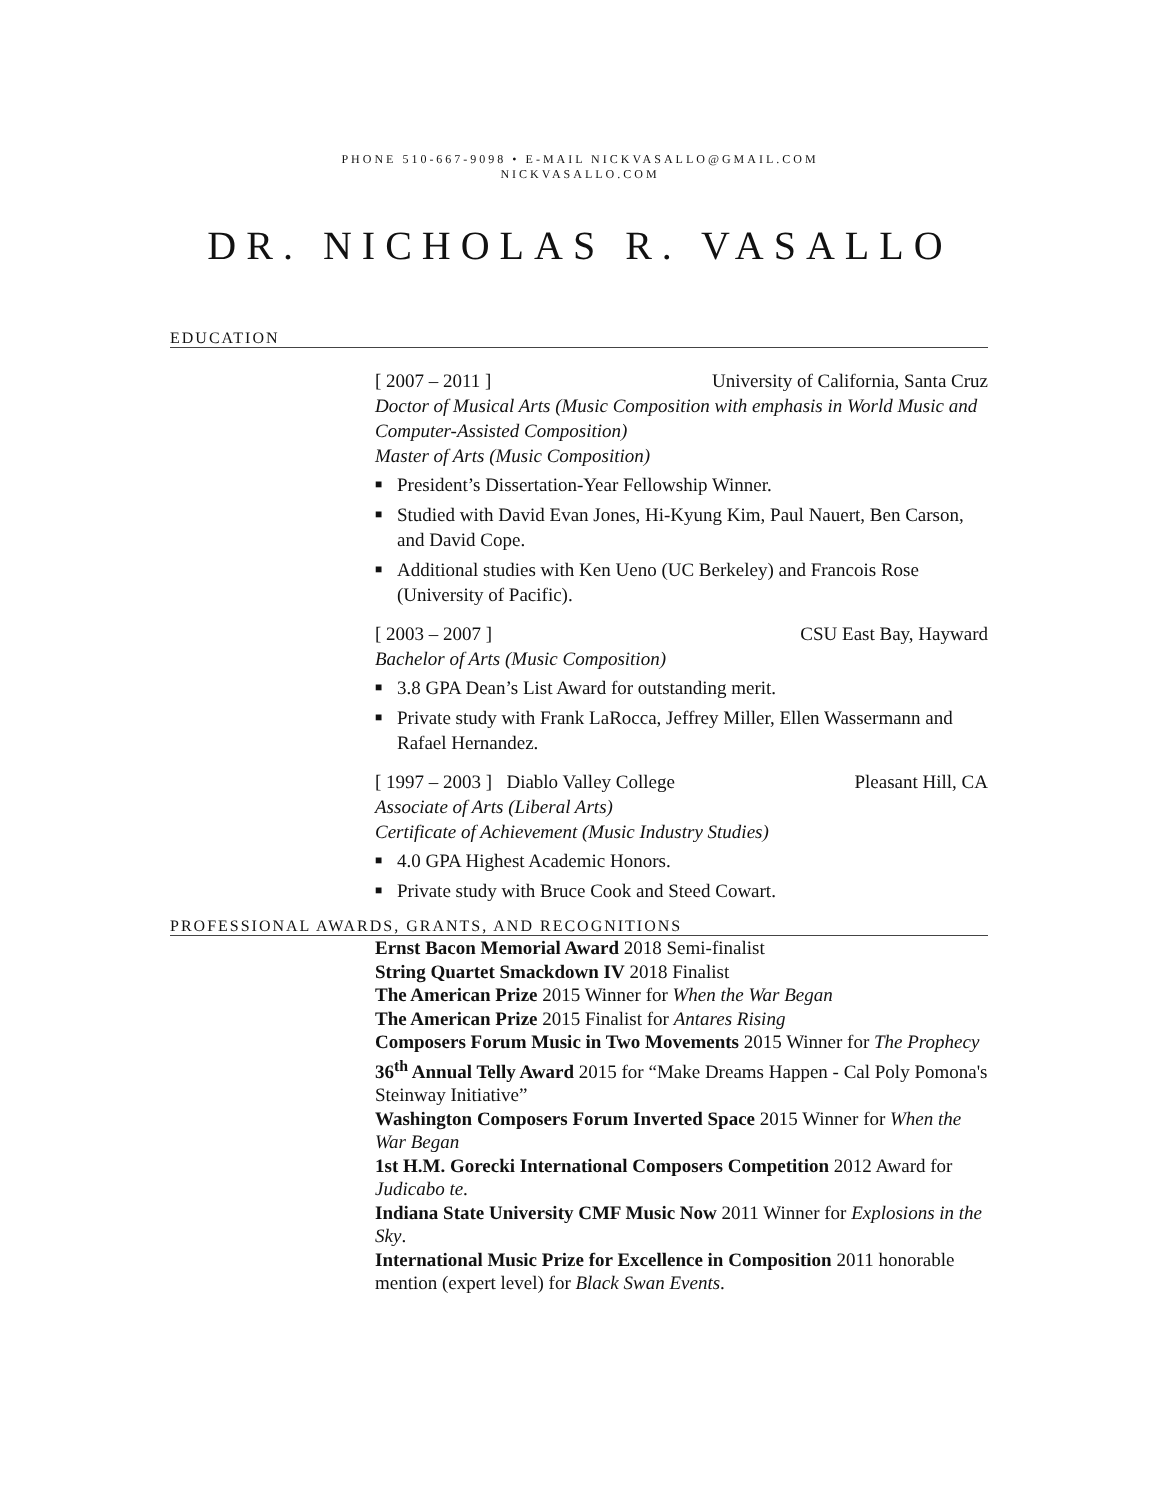PHONE 510-667-9098 • E-MAIL NICKVASALLO@GMAIL.COM
NICKVASALLO.COM
DR. NICHOLAS R. VASALLO
EDUCATION
[ 2007 – 2011 ] University of California, Santa Cruz
Doctor of Musical Arts (Music Composition with emphasis in World Music and Computer-Assisted Composition)
Master of Arts (Music Composition)
■ President’s Dissertation-Year Fellowship Winner.
■ Studied with David Evan Jones, Hi-Kyung Kim, Paul Nauert, Ben Carson, and David Cope.
■ Additional studies with Ken Ueno (UC Berkeley) and Francois Rose (University of Pacific).
[ 2003 – 2007 ] CSU East Bay, Hayward
Bachelor of Arts (Music Composition)
■ 3.8 GPA Dean’s List Award for outstanding merit.
■ Private study with Frank LaRocca, Jeffrey Miller, Ellen Wassermann and Rafael Hernandez.
[ 1997 – 2003 ] Diablo Valley College Pleasant Hill, CA
Associate of Arts (Liberal Arts)
Certificate of Achievement (Music Industry Studies)
■ 4.0 GPA Highest Academic Honors.
■ Private study with Bruce Cook and Steed Cowart.
PROFESSIONAL AWARDS, GRANTS, AND RECOGNITIONS
Ernst Bacon Memorial Award 2018 Semi-finalist
String Quartet Smackdown IV 2018 Finalist
The American Prize 2015 Winner for When the War Began
The American Prize 2015 Finalist for Antares Rising
Composers Forum Music in Two Movements 2015 Winner for The Prophecy
36<sup>th</sup> Annual Telly Award 2015 for “Make Dreams Happen - Cal Poly Pomona's Steinway Initiative”
Washington Composers Forum Inverted Space 2015 Winner for When the War Began
1st H.M. Gorecki International Composers Competition 2012 Award for Judicabo te.
Indiana State University CMF Music Now 2011 Winner for Explosions in the Sky.
International Music Prize for Excellence in Composition 2011 honorable mention (expert level) for Black Swan Events.